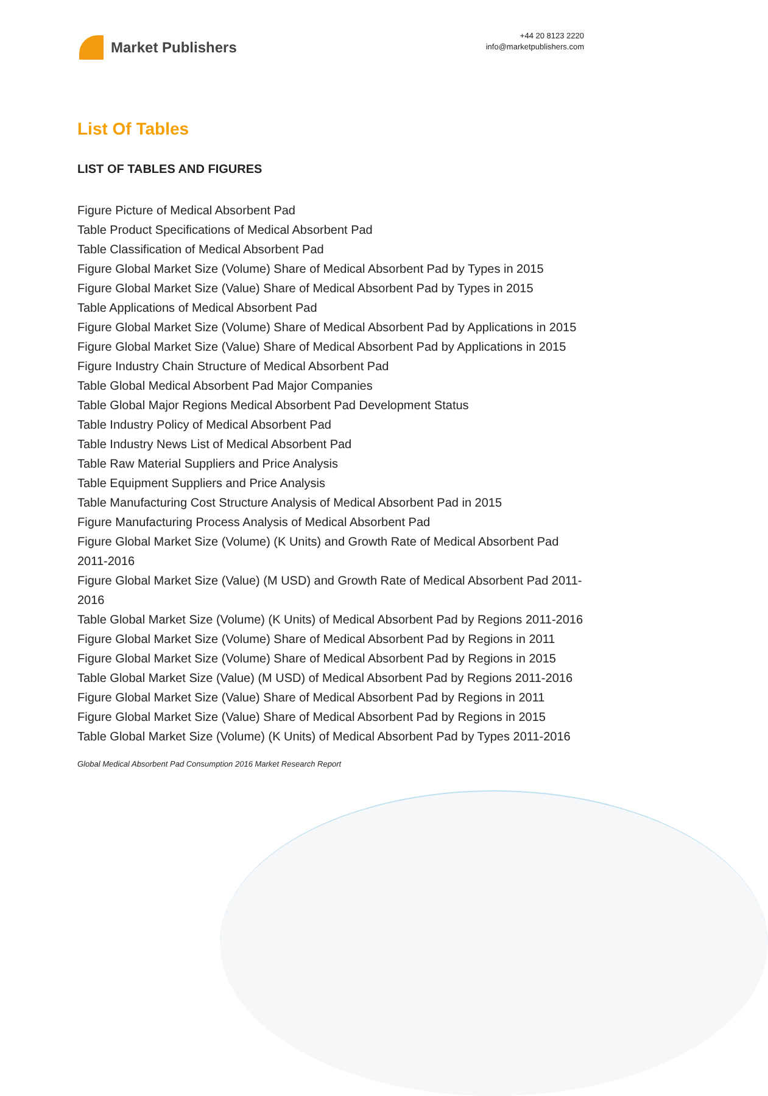Market Publishers
+44 20 8123 2220
info@marketpublishers.com
List Of Tables
LIST OF TABLES AND FIGURES
Figure Picture of Medical Absorbent Pad
Table Product Specifications of Medical Absorbent Pad
Table Classification of Medical Absorbent Pad
Figure Global Market Size (Volume) Share of Medical Absorbent Pad by Types in 2015
Figure Global Market Size (Value) Share of Medical Absorbent Pad by Types in 2015
Table Applications of Medical Absorbent Pad
Figure Global Market Size (Volume) Share of Medical Absorbent Pad by Applications in 2015
Figure Global Market Size (Value) Share of Medical Absorbent Pad by Applications in 2015
Figure Industry Chain Structure of Medical Absorbent Pad
Table Global Medical Absorbent Pad Major Companies
Table Global Major Regions Medical Absorbent Pad Development Status
Table Industry Policy of Medical Absorbent Pad
Table Industry News List of Medical Absorbent Pad
Table Raw Material Suppliers and Price Analysis
Table Equipment Suppliers and Price Analysis
Table Manufacturing Cost Structure Analysis of Medical Absorbent Pad in 2015
Figure Manufacturing Process Analysis of Medical Absorbent Pad
Figure Global Market Size (Volume) (K Units) and Growth Rate of Medical Absorbent Pad 2011-2016
Figure Global Market Size (Value) (M USD) and Growth Rate of Medical Absorbent Pad 2011-2016
Table Global Market Size (Volume) (K Units) of Medical Absorbent Pad by Regions 2011-2016
Figure Global Market Size (Volume) Share of Medical Absorbent Pad by Regions in 2011
Figure Global Market Size (Volume) Share of Medical Absorbent Pad by Regions in 2015
Table Global Market Size (Value) (M USD) of Medical Absorbent Pad by Regions 2011-2016
Figure Global Market Size (Value) Share of Medical Absorbent Pad by Regions in 2011
Figure Global Market Size (Value) Share of Medical Absorbent Pad by Regions in 2015
Table Global Market Size (Volume) (K Units) of Medical Absorbent Pad by Types 2011-2016
Global Medical Absorbent Pad Consumption 2016 Market Research Report